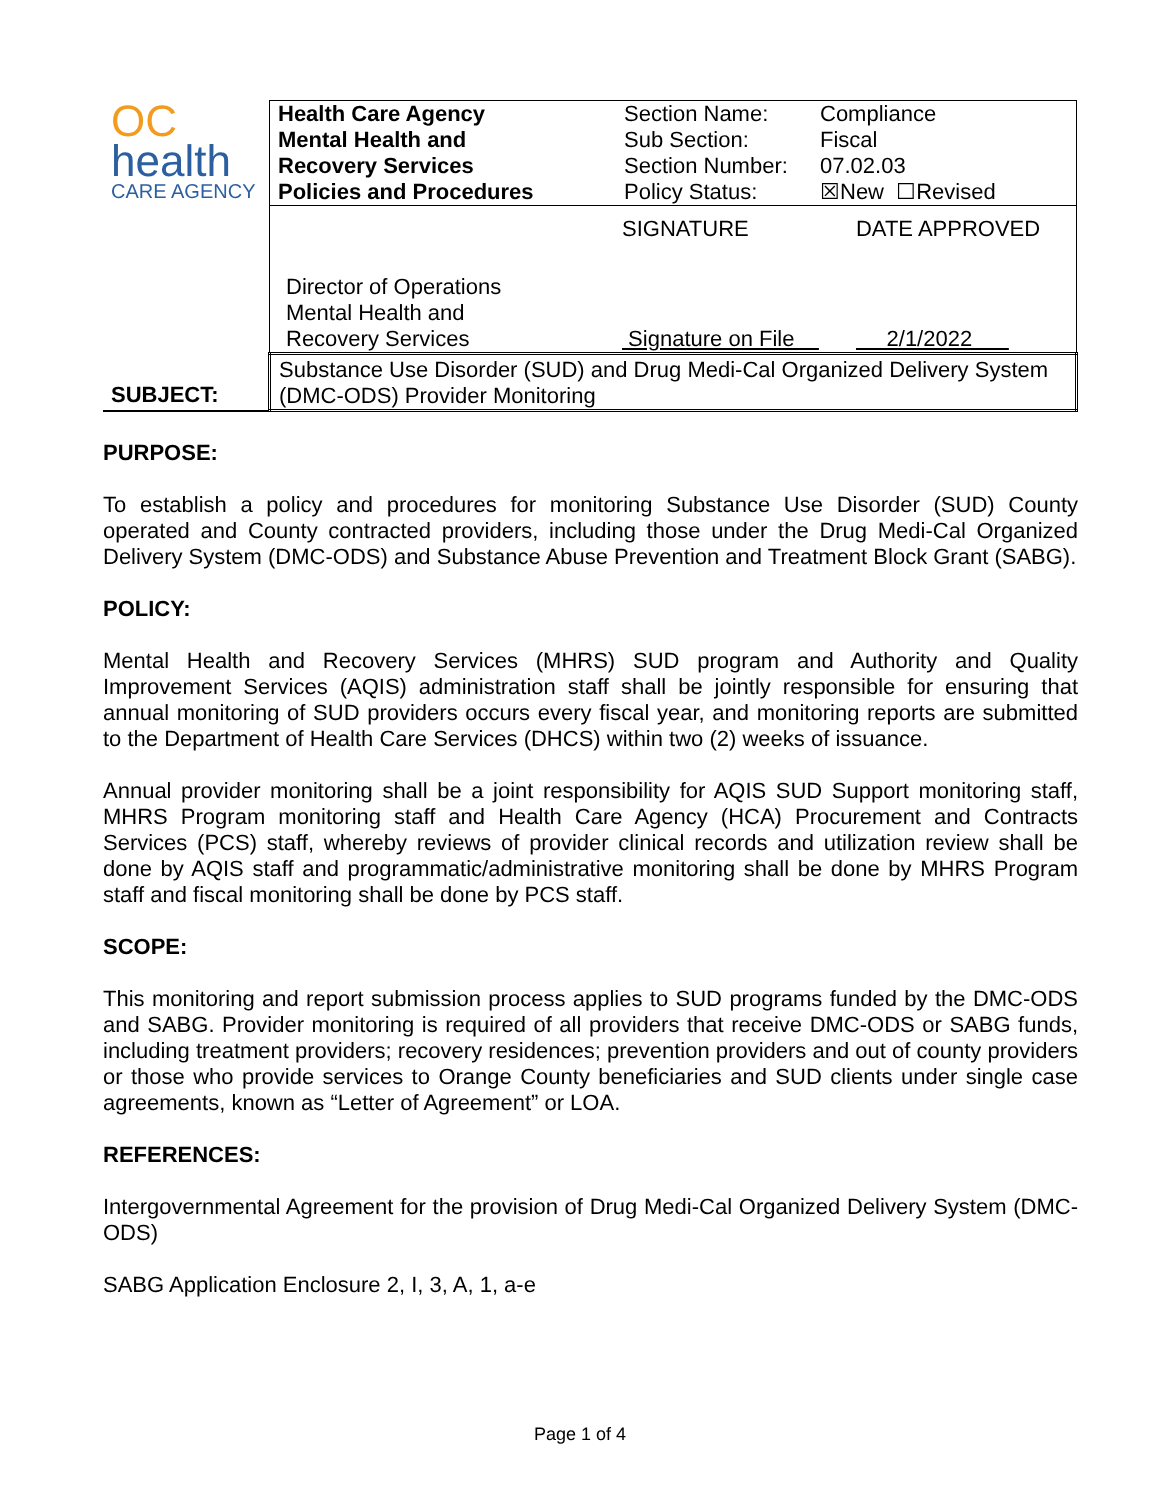| OC health CARE AGENCY | Health Care Agency Mental Health and Recovery Services Policies and Procedures | Section Name: Sub Section: Section Number: Policy Status: | Compliance Fiscal 07.02.03 ☒New ☐Revised |
| | / / SIGNATURE / DATE APPROVED / / Director of Operations Mental Health and Recovery Services / Signature on File / 2/1/2022 / | | |
| SUBJECT: | Substance Use Disorder (SUD) and Drug Medi-Cal Organized Delivery System (DMC-ODS) Provider Monitoring | | |
PURPOSE:
To establish a policy and procedures for monitoring Substance Use Disorder (SUD) County operated and County contracted providers, including those under the Drug Medi-Cal Organized Delivery System (DMC-ODS) and Substance Abuse Prevention and Treatment Block Grant (SABG).
POLICY:
Mental Health and Recovery Services (MHRS) SUD program and Authority and Quality Improvement Services (AQIS) administration staff shall be jointly responsible for ensuring that annual monitoring of SUD providers occurs every fiscal year, and monitoring reports are submitted to the Department of Health Care Services (DHCS) within two (2) weeks of issuance.
Annual provider monitoring shall be a joint responsibility for AQIS SUD Support monitoring staff, MHRS Program monitoring staff and Health Care Agency (HCA) Procurement and Contracts Services (PCS) staff, whereby reviews of provider clinical records and utilization review shall be done by AQIS staff and programmatic/administrative monitoring shall be done by MHRS Program staff and fiscal monitoring shall be done by PCS staff.
SCOPE:
This monitoring and report submission process applies to SUD programs funded by the DMC-ODS and SABG. Provider monitoring is required of all providers that receive DMC-ODS or SABG funds, including treatment providers; recovery residences; prevention providers and out of county providers or those who provide services to Orange County beneficiaries and SUD clients under single case agreements, known as “Letter of Agreement” or LOA.
REFERENCES:
Intergovernmental Agreement for the provision of Drug Medi-Cal Organized Delivery System (DMC-ODS)
SABG Application Enclosure 2, I, 3, A, 1, a-e
Page 1 of 4